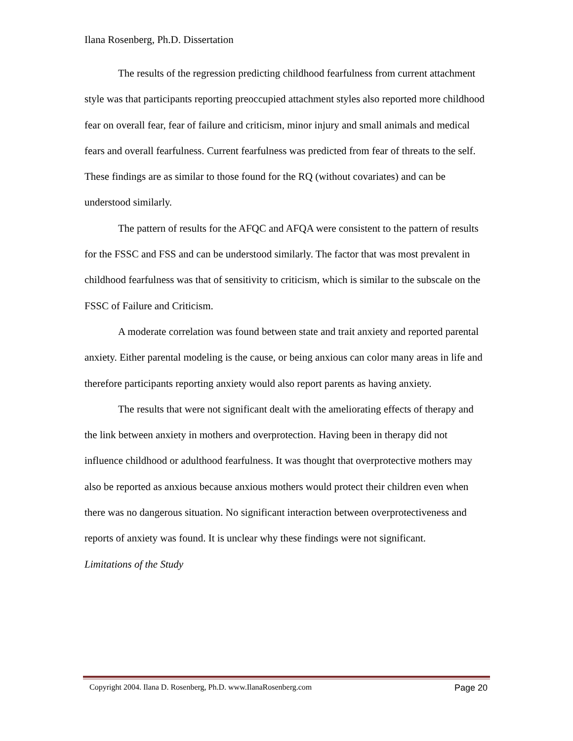Ilana Rosenberg, Ph.D. Dissertation
The results of the regression predicting childhood fearfulness from current attachment style was that participants reporting preoccupied attachment styles also reported more childhood fear on overall fear, fear of failure and criticism, minor injury and small animals and medical fears and overall fearfulness. Current fearfulness was predicted from fear of threats to the self. These findings are as similar to those found for the RQ (without covariates) and can be understood similarly.
The pattern of results for the AFQC and AFQA were consistent to the pattern of results for the FSSC and FSS and can be understood similarly. The factor that was most prevalent in childhood fearfulness was that of sensitivity to criticism, which is similar to the subscale on the FSSC of Failure and Criticism.
A moderate correlation was found between state and trait anxiety and reported parental anxiety. Either parental modeling is the cause, or being anxious can color many areas in life and therefore participants reporting anxiety would also report parents as having anxiety.
The results that were not significant dealt with the ameliorating effects of therapy and the link between anxiety in mothers and overprotection. Having been in therapy did not influence childhood or adulthood fearfulness. It was thought that overprotective mothers may also be reported as anxious because anxious mothers would protect their children even when there was no dangerous situation. No significant interaction between overprotectiveness and reports of anxiety was found. It is unclear why these findings were not significant.
Limitations of the Study
Copyright 2004. Ilana D. Rosenberg, Ph.D. www.IlanaRosenberg.com Page 20